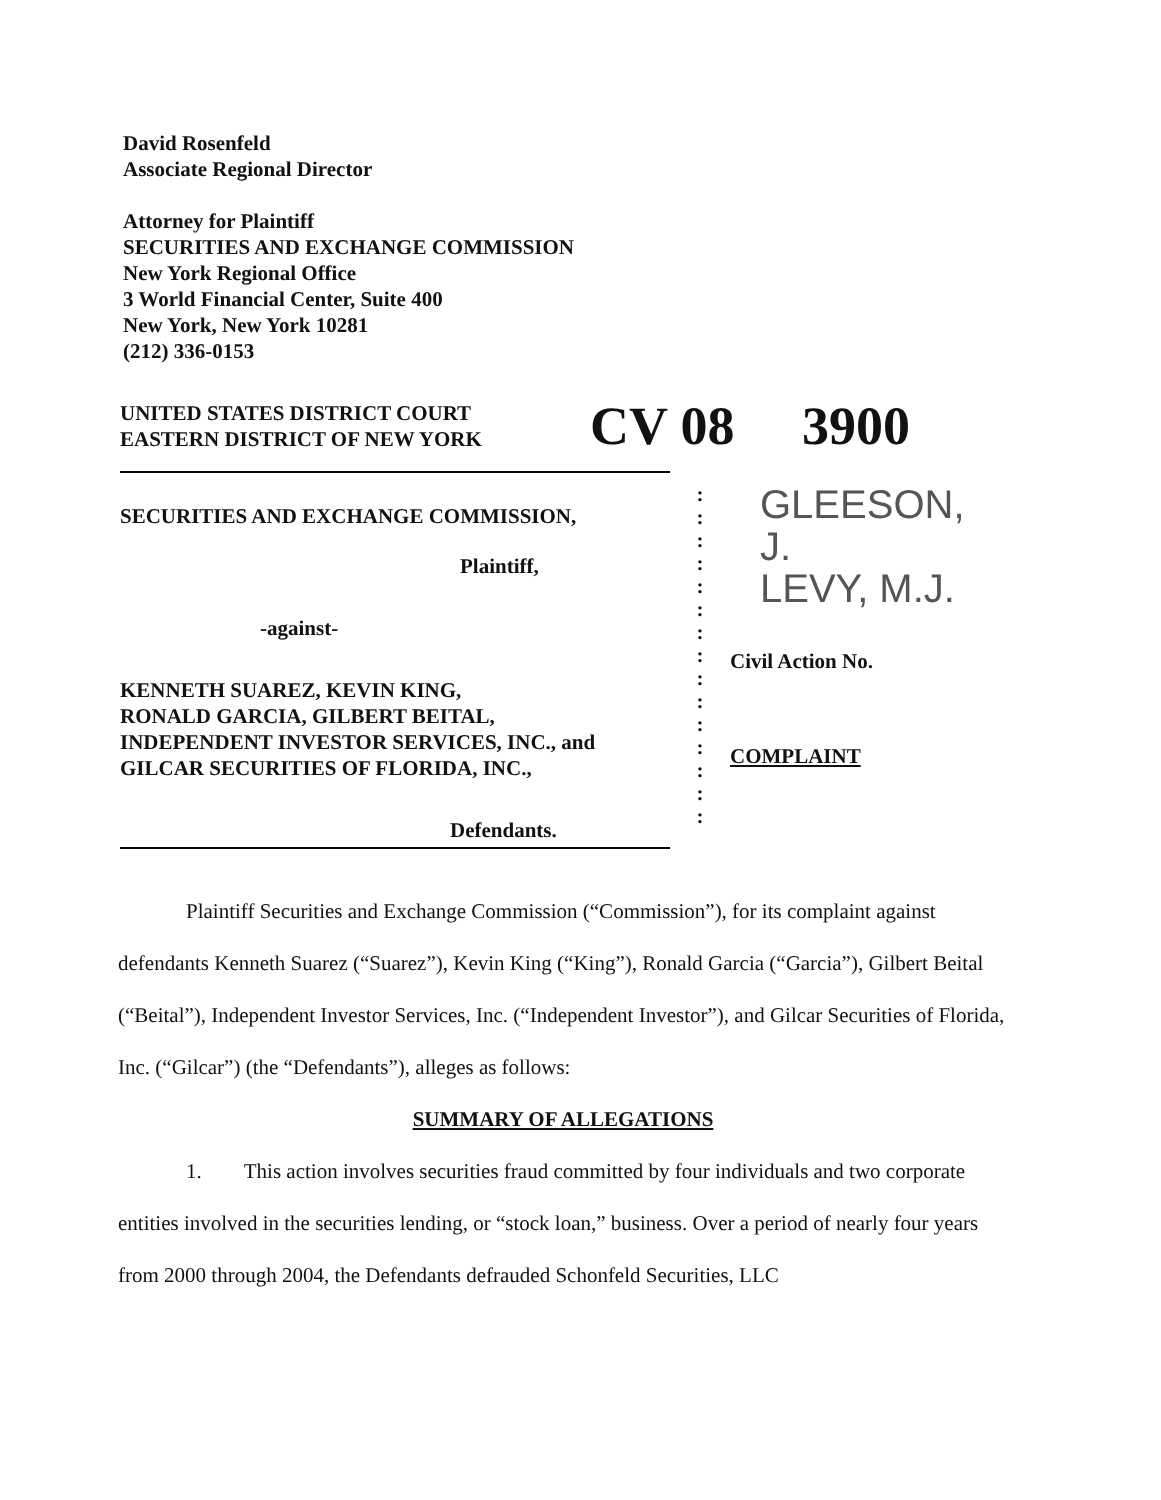David Rosenfeld
Associate Regional Director
Attorney for Plaintiff
SECURITIES AND EXCHANGE COMMISSION
New York Regional Office
3 World Financial Center, Suite 400
New York, New York 10281
(212) 336-0153
UNITED STATES DISTRICT COURT
EASTERN DISTRICT OF NEW YORK
CV 08 3900
SECURITIES AND EXCHANGE COMMISSION,
Plaintiff,
-against-
KENNETH SUAREZ, KEVIN KING,
RONALD GARCIA, GILBERT BEITAL,
INDEPENDENT INVESTOR SERVICES, INC., and
GILCAR SECURITIES OF FLORIDA, INC.,
Defendants.
:
:
:
:
:
:
:
:
:
:
:
:
:
:
:
GLEESON, J.
LEVY, M.J.
Civil Action No.
COMPLAINT
Plaintiff Securities and Exchange Commission (“Commission”), for its complaint against defendants Kenneth Suarez (“Suarez”), Kevin King (“King”), Ronald Garcia (“Garcia”), Gilbert Beital (“Beital”), Independent Investor Services, Inc. (“Independent Investor”), and Gilcar Securities of Florida, Inc. (“Gilcar”) (the “Defendants”), alleges as follows:
SUMMARY OF ALLEGATIONS
1. This action involves securities fraud committed by four individuals and two corporate entities involved in the securities lending, or “stock loan,” business. Over a period of nearly four years from 2000 through 2004, the Defendants defrauded Schonfeld Securities, LLC